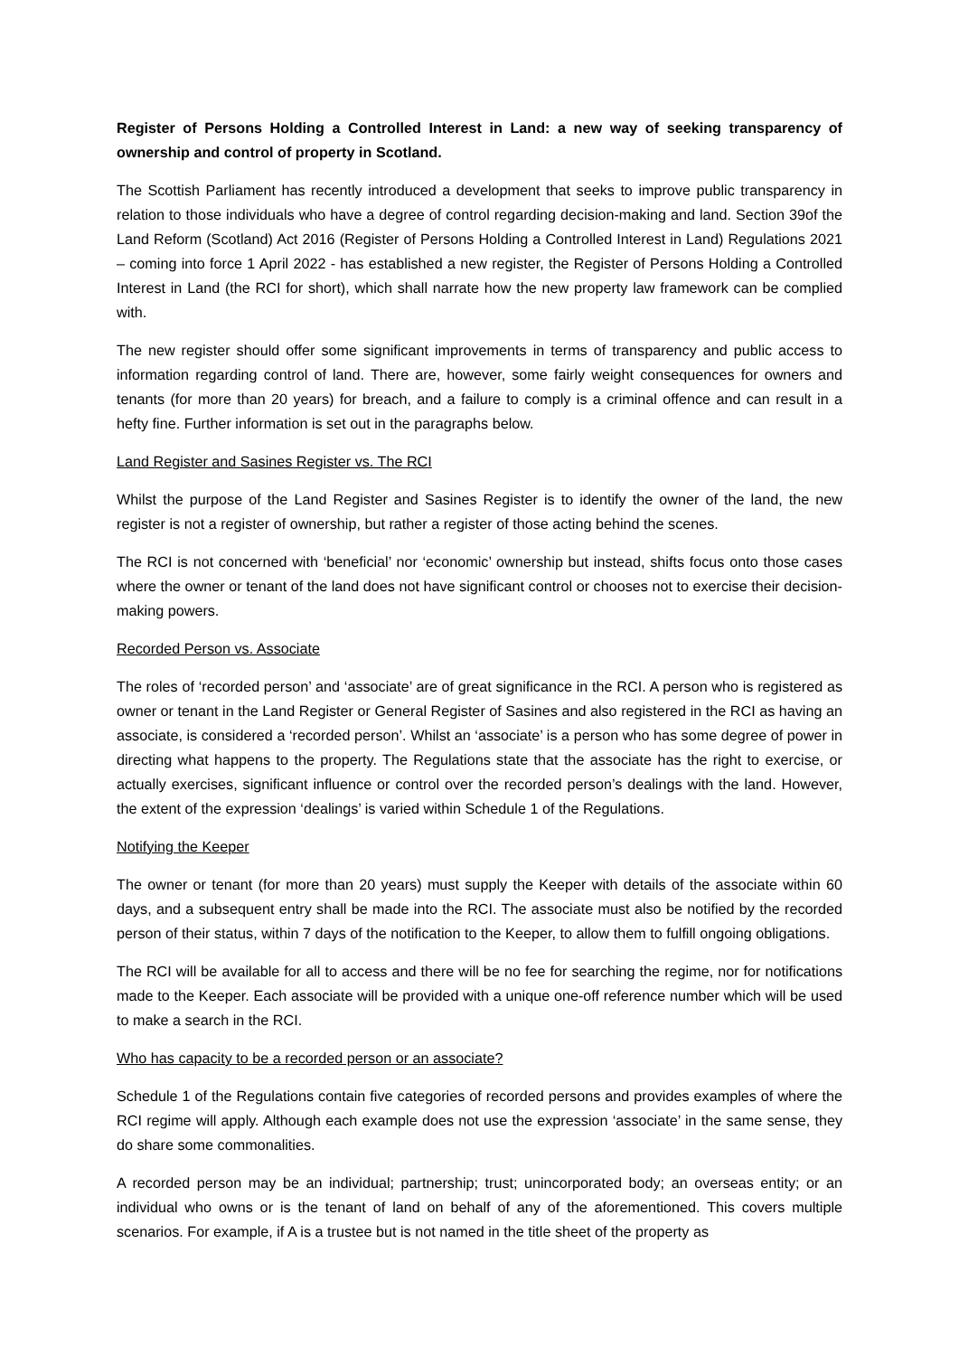Register of Persons Holding a Controlled Interest in Land: a new way of seeking transparency of ownership and control of property in Scotland.
The Scottish Parliament has recently introduced a development that seeks to improve public transparency in relation to those individuals who have a degree of control regarding decision-making and land. Section 39of the Land Reform (Scotland) Act 2016 (Register of Persons Holding a Controlled Interest in Land) Regulations 2021 – coming into force 1 April 2022 - has established a new register, the Register of Persons Holding a Controlled Interest in Land (the RCI for short), which shall narrate how the new property law framework can be complied with.
The new register should offer some significant improvements in terms of transparency and public access to information regarding control of land. There are, however, some fairly weight consequences for owners and tenants (for more than 20 years) for breach, and a failure to comply is a criminal offence and can result in a hefty fine. Further information is set out in the paragraphs below.
Land Register and Sasines Register vs. The RCI
Whilst the purpose of the Land Register and Sasines Register is to identify the owner of the land, the new register is not a register of ownership, but rather a register of those acting behind the scenes.
The RCI is not concerned with ‘beneficial’ nor ‘economic’ ownership but instead, shifts focus onto those cases where the owner or tenant of the land does not have significant control or chooses not to exercise their decision-making powers.
Recorded Person vs. Associate
The roles of ‘recorded person’ and ‘associate’ are of great significance in the RCI. A person who is registered as owner or tenant in the Land Register or General Register of Sasines and also registered in the RCI as having an associate, is considered a ‘recorded person’. Whilst an ‘associate’ is a person who has some degree of power in directing what happens to the property. The Regulations state that the associate has the right to exercise, or actually exercises, significant influence or control over the recorded person’s dealings with the land. However, the extent of the expression ‘dealings’ is varied within Schedule 1 of the Regulations.
Notifying the Keeper
The owner or tenant (for more than 20 years) must supply the Keeper with details of the associate within 60 days, and a subsequent entry shall be made into the RCI. The associate must also be notified by the recorded person of their status, within 7 days of the notification to the Keeper, to allow them to fulfill ongoing obligations.
The RCI will be available for all to access and there will be no fee for searching the regime, nor for notifications made to the Keeper. Each associate will be provided with a unique one-off reference number which will be used to make a search in the RCI.
Who has capacity to be a recorded person or an associate?
Schedule 1 of the Regulations contain five categories of recorded persons and provides examples of where the RCI regime will apply. Although each example does not use the expression ‘associate’ in the same sense, they do share some commonalities.
A recorded person may be an individual; partnership; trust; unincorporated body; an overseas entity; or an individual who owns or is the tenant of land on behalf of any of the aforementioned. This covers multiple scenarios. For example, if A is a trustee but is not named in the title sheet of the property as